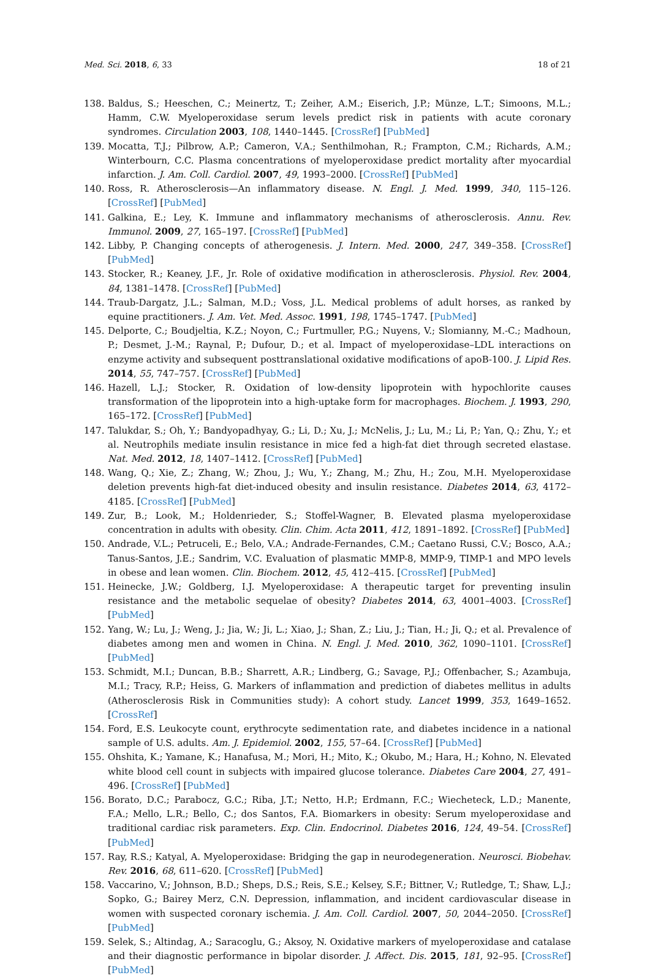Med. Sci. 2018, 6, 33 18 of 21
138. Baldus, S.; Heeschen, C.; Meinertz, T.; Zeiher, A.M.; Eiserich, J.P.; Münze, L.T.; Simoons, M.L.; Hamm, C.W. Myeloperoxidase serum levels predict risk in patients with acute coronary syndromes. Circulation 2003, 108, 1440–1445. [CrossRef] [PubMed]
139. Mocatta, T.J.; Pilbrow, A.P.; Cameron, V.A.; Senthilmohan, R.; Frampton, C.M.; Richards, A.M.; Winterbourn, C.C. Plasma concentrations of myeloperoxidase predict mortality after myocardial infarction. J. Am. Coll. Cardiol. 2007, 49, 1993–2000. [CrossRef] [PubMed]
140. Ross, R. Atherosclerosis—An inflammatory disease. N. Engl. J. Med. 1999, 340, 115–126. [CrossRef] [PubMed]
141. Galkina, E.; Ley, K. Immune and inflammatory mechanisms of atherosclerosis. Annu. Rev. Immunol. 2009, 27, 165–197. [CrossRef] [PubMed]
142. Libby, P. Changing concepts of atherogenesis. J. Intern. Med. 2000, 247, 349–358. [CrossRef] [PubMed]
143. Stocker, R.; Keaney, J.F., Jr. Role of oxidative modification in atherosclerosis. Physiol. Rev. 2004, 84, 1381–1478. [CrossRef] [PubMed]
144. Traub-Dargatz, J.L.; Salman, M.D.; Voss, J.L. Medical problems of adult horses, as ranked by equine practitioners. J. Am. Vet. Med. Assoc. 1991, 198, 1745–1747. [PubMed]
145. Delporte, C.; Boudjeltia, K.Z.; Noyon, C.; Furtmuller, P.G.; Nuyens, V.; Slomianny, M.-C.; Madhoun, P.; Desmet, J.-M.; Raynal, P.; Dufour, D.; et al. Impact of myeloperoxidase–LDL interactions on enzyme activity and subsequent posttranslational oxidative modifications of apoB-100. J. Lipid Res. 2014, 55, 747–757. [CrossRef] [PubMed]
146. Hazell, L.J.; Stocker, R. Oxidation of low-density lipoprotein with hypochlorite causes transformation of the lipoprotein into a high-uptake form for macrophages. Biochem. J. 1993, 290, 165–172. [CrossRef] [PubMed]
147. Talukdar, S.; Oh, Y.; Bandyopadhyay, G.; Li, D.; Xu, J.; McNelis, J.; Lu, M.; Li, P.; Yan, Q.; Zhu, Y.; et al. Neutrophils mediate insulin resistance in mice fed a high-fat diet through secreted elastase. Nat. Med. 2012, 18, 1407–1412. [CrossRef] [PubMed]
148. Wang, Q.; Xie, Z.; Zhang, W.; Zhou, J.; Wu, Y.; Zhang, M.; Zhu, H.; Zou, M.H. Myeloperoxidase deletion prevents high-fat diet-induced obesity and insulin resistance. Diabetes 2014, 63, 4172–4185. [CrossRef] [PubMed]
149. Zur, B.; Look, M.; Holdenrieder, S.; Stoffel-Wagner, B. Elevated plasma myeloperoxidase concentration in adults with obesity. Clin. Chim. Acta 2011, 412, 1891–1892. [CrossRef] [PubMed]
150. Andrade, V.L.; Petruceli, E.; Belo, V.A.; Andrade-Fernandes, C.M.; Caetano Russi, C.V.; Bosco, A.A.; Tanus-Santos, J.E.; Sandrim, V.C. Evaluation of plasmatic MMP-8, MMP-9, TIMP-1 and MPO levels in obese and lean women. Clin. Biochem. 2012, 45, 412–415. [CrossRef] [PubMed]
151. Heinecke, J.W.; Goldberg, I.J. Myeloperoxidase: A therapeutic target for preventing insulin resistance and the metabolic sequelae of obesity? Diabetes 2014, 63, 4001–4003. [CrossRef] [PubMed]
152. Yang, W.; Lu, J.; Weng, J.; Jia, W.; Ji, L.; Xiao, J.; Shan, Z.; Liu, J.; Tian, H.; Ji, Q.; et al. Prevalence of diabetes among men and women in China. N. Engl. J. Med. 2010, 362, 1090–1101. [CrossRef] [PubMed]
153. Schmidt, M.I.; Duncan, B.B.; Sharrett, A.R.; Lindberg, G.; Savage, P.J.; Offenbacher, S.; Azambuja, M.I.; Tracy, R.P.; Heiss, G. Markers of inflammation and prediction of diabetes mellitus in adults (Atherosclerosis Risk in Communities study): A cohort study. Lancet 1999, 353, 1649–1652. [CrossRef]
154. Ford, E.S. Leukocyte count, erythrocyte sedimentation rate, and diabetes incidence in a national sample of U.S. adults. Am. J. Epidemiol. 2002, 155, 57–64. [CrossRef] [PubMed]
155. Ohshita, K.; Yamane, K.; Hanafusa, M.; Mori, H.; Mito, K.; Okubo, M.; Hara, H.; Kohno, N. Elevated white blood cell count in subjects with impaired glucose tolerance. Diabetes Care 2004, 27, 491–496. [CrossRef] [PubMed]
156. Borato, D.C.; Parabocz, G.C.; Riba, J.T.; Netto, H.P.; Erdmann, F.C.; Wiecheteck, L.D.; Manente, F.A.; Mello, L.R.; Bello, C.; dos Santos, F.A. Biomarkers in obesity: Serum myeloperoxidase and traditional cardiac risk parameters. Exp. Clin. Endocrinol. Diabetes 2016, 124, 49–54. [CrossRef] [PubMed]
157. Ray, R.S.; Katyal, A. Myeloperoxidase: Bridging the gap in neurodegeneration. Neurosci. Biobehav. Rev. 2016, 68, 611–620. [CrossRef] [PubMed]
158. Vaccarino, V.; Johnson, B.D.; Sheps, D.S.; Reis, S.E.; Kelsey, S.F.; Bittner, V.; Rutledge, T.; Shaw, L.J.; Sopko, G.; Bairey Merz, C.N. Depression, inflammation, and incident cardiovascular disease in women with suspected coronary ischemia. J. Am. Coll. Cardiol. 2007, 50, 2044–2050. [CrossRef] [PubMed]
159. Selek, S.; Altindag, A.; Saracoglu, G.; Aksoy, N. Oxidative markers of myeloperoxidase and catalase and their diagnostic performance in bipolar disorder. J. Affect. Dis. 2015, 181, 92–95. [CrossRef] [PubMed]